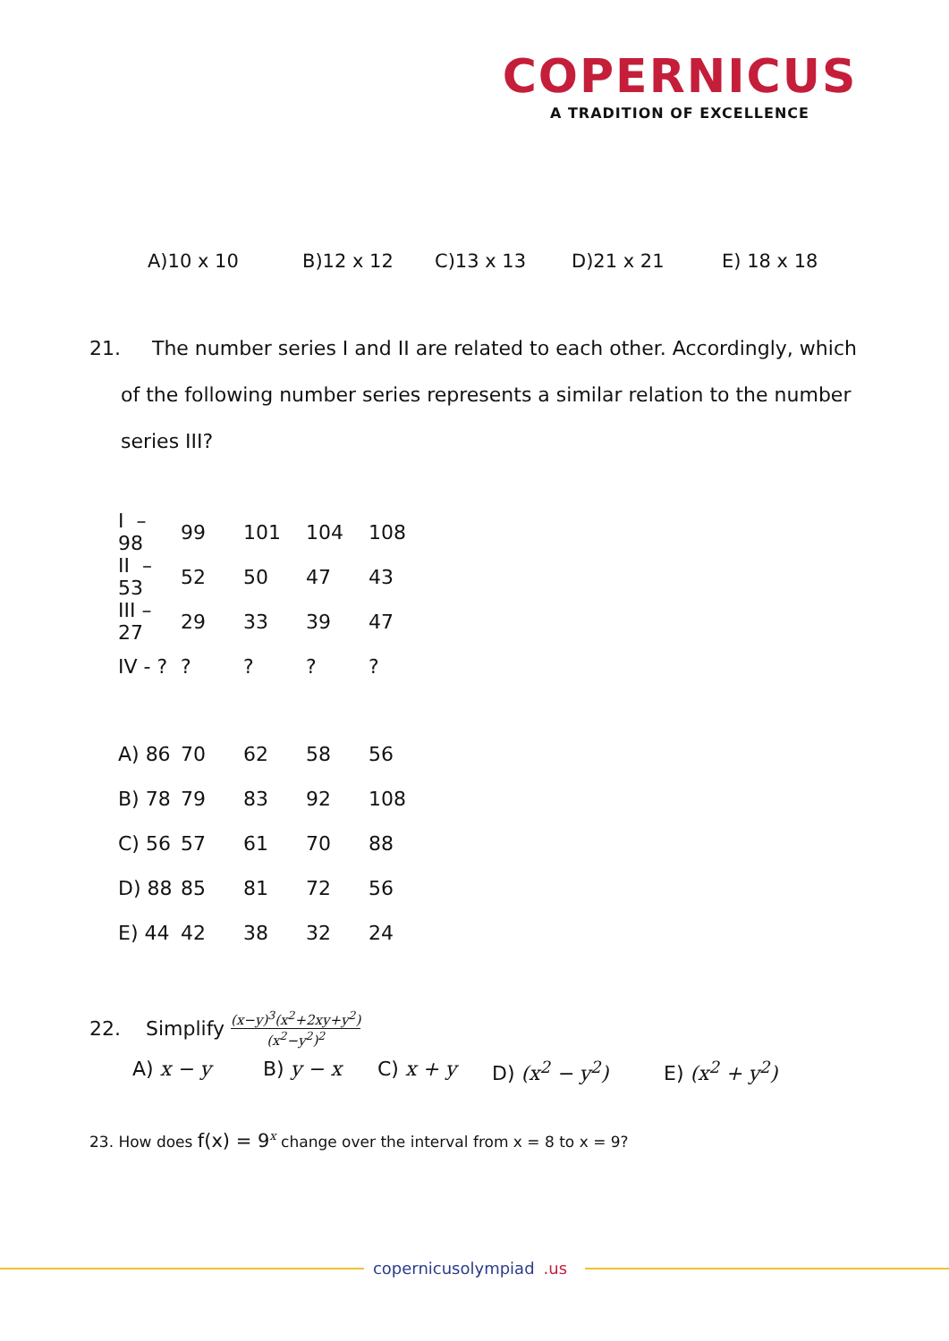COPERNICUS
A TRADITION OF EXCELLENCE
A)10 x 10 B)12 x 12 C)13 x 13 D)21 x 21 E) 18 x 18
21. The number series I and II are related to each other. Accordingly, which
of the following number series represents a similar relation to the number
series III?
| I – 98 | 99 | 101 | 104 | 108 |
| II – 53 | 52 | 50 | 47 | 43 |
| III – 27 | 29 | 33 | 39 | 47 |
| IV - ? | ? | ? | ? | ? |
| A) 86 | 70 | 62 | 58 | 56 |
| B) 78 | 79 | 83 | 92 | 108 |
| C) 56 | 57 | 61 | 70 | 88 |
| D) 88 | 85 | 81 | 72 | 56 |
| E) 44 | 42 | 38 | 32 | 24 |
22. Simplify (x−y)<sup>3</sup>(x<sup>2</sup>+2xy+y<sup>2</sup>) (x<sup>2</sup>−y<sup>2</sup>)<sup>2</sup>
A) x − y B) y − x C) x + y D) (x<sup>2</sup> − y<sup>2</sup>) E) (x<sup>2</sup> + y<sup>2</sup>)
23. How does f(x) = 9<sup>x</sup> change over the interval from x = 8 to x = 9?
copernicusolympiad.us